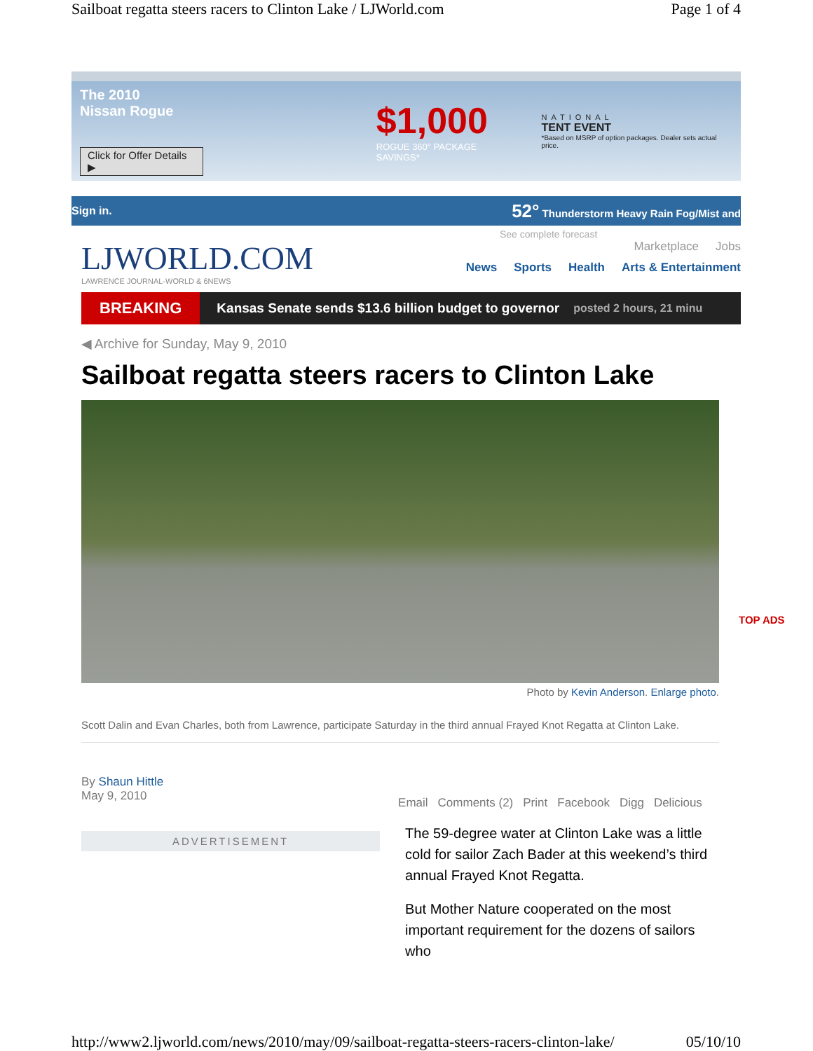Sailboat regatta steers racers to Clinton Lake / LJWorld.com Page 1 of 4
The 2010
Nissan Rogue
Click for Offer Details ▶
$1,000
ROGUE 360° PACKAGE SAVINGS*
NATIONAL
TENT EVENT
*Based on MSRP of option packages. Dealer sets actual price.
Sign in. 52° Thunderstorm Heavy Rain Fog/Mist and
See complete forecast
LJWORLD.COM
LAWRENCE JOURNAL-WORLD & 6NEWS
Marketplace Jobs
News Sports Health Arts & Entertainment
BREAKING Kansas Senate sends $13.6 billion budget to governor posted 2 hours, 21 minu
◀ Archive for Sunday, May 9, 2010
Sailboat regatta steers racers to Clinton Lake
Photo by Kevin Anderson. Enlarge photo.
Scott Dalin and Evan Charles, both from Lawrence, participate Saturday in the third annual Frayed Knot Regatta at Clinton Lake.
By Shaun Hittle
May 9, 2010
ADVERTISEMENT
Email Comments (2) Print Facebook Digg Delicious
The 59-degree water at Clinton Lake was a little cold for sailor Zach Bader at this weekend’s third annual Frayed Knot Regatta.
But Mother Nature cooperated on the most important requirement for the dozens of sailors who
TOP ADS
http://www2.ljworld.com/news/2010/may/09/sailboat-regatta-steers-racers-clinton-lake/ 05/10/10